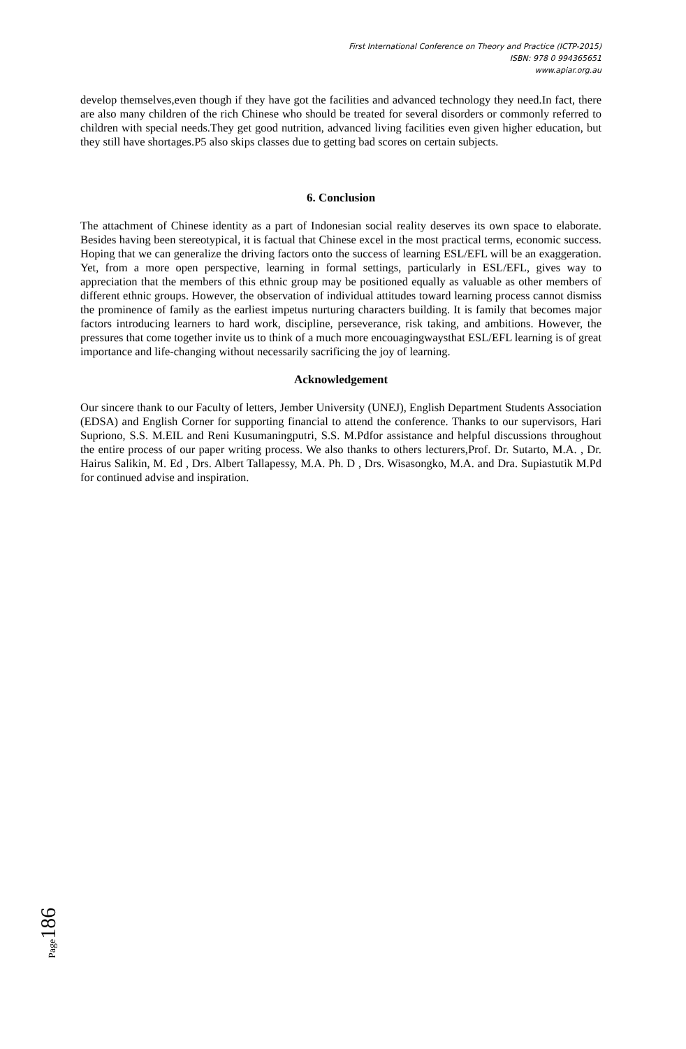First International Conference on Theory and Practice (ICTP-2015)
ISBN: 978 0 994365651
www.apiar.org.au
develop themselves,even though if they have got the facilities and advanced technology they need.In fact, there are also many children of the rich Chinese who should be treated for several disorders or commonly referred to children with special needs.They get good nutrition, advanced living facilities even given higher education, but they still have shortages.P5 also skips classes due to getting bad scores on certain subjects.
6. Conclusion
The attachment of Chinese identity as a part of Indonesian social reality deserves its own space to elaborate. Besides having been stereotypical, it is factual that Chinese excel in the most practical terms, economic success. Hoping that we can generalize the driving factors onto the success of learning ESL/EFL will be an exaggeration. Yet, from a more open perspective, learning in formal settings, particularly in ESL/EFL, gives way to appreciation that the members of this ethnic group may be positioned equally as valuable as other members of different ethnic groups. However, the observation of individual attitudes toward learning process cannot dismiss the prominence of family as the earliest impetus nurturing characters building. It is family that becomes major factors introducing learners to hard work, discipline, perseverance, risk taking, and ambitions. However, the pressures that come together invite us to think of a much more encouagingwaysthat ESL/EFL learning is of great importance and life-changing without necessarily sacrificing the joy of learning.
Acknowledgement
Our sincere thank to our Faculty of letters, Jember University (UNEJ), English Department Students Association (EDSA) and English Corner for supporting financial to attend the conference. Thanks to our supervisors, Hari Supriono, S.S. M.EIL and Reni Kusumaningputri, S.S. M.Pdfor assistance and helpful discussions throughout the entire process of our paper writing process. We also thanks to others lecturers,Prof. Dr. Sutarto, M.A. , Dr. Hairus Salikin, M. Ed , Drs. Albert Tallapessy, M.A. Ph. D , Drs. Wisasongko, M.A. and Dra. Supiastutik M.Pd for continued advise and inspiration.
Page186